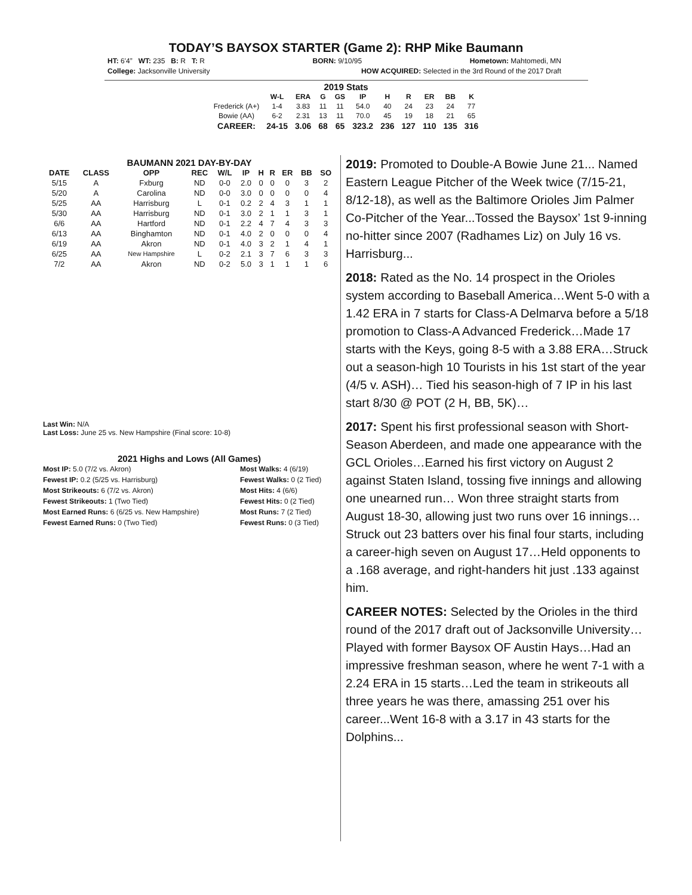TODAY’S BAYSOX STARTER (Game 2): RHP Mike Baumann
HT: 6'4” WT: 235 B: R T: R BORN: 9/10/95 Hometown: Mahtomedi, MN
College: Jacksonville University HOW ACQUIRED: Selected in the 3rd Round of the 2017 Draft
2019 Stats
| | W-L | ERA | G | GS | IP | H | R | ER | BB | K |
| --- | --- | --- | --- | --- | --- | --- | --- | --- | --- | --- |
| Frederick (A+) | 1-4 | 3.83 | 11 | 11 | 54.0 | 40 | 24 | 23 | 24 | 77 |
| Bowie (AA) | 6-2 | 2.31 | 13 | 11 | 70.0 | 45 | 19 | 18 | 21 | 65 |
| CAREER: | 24-15 | 3.06 | 68 | 65 | 323.2 | 236 | 127 | 110 | 135 | 316 |
BAUMANN 2021 DAY-BY-DAY
| DATE | CLASS | OPP | REC | W/L | IP | H | R | ER | BB | SO |
| --- | --- | --- | --- | --- | --- | --- | --- | --- | --- | --- |
| 5/15 | A | Fxburg | ND | 0-0 | 2.0 | 0 | 0 | 0 | 3 | 2 |
| 5/20 | A | Carolina | ND | 0-0 | 3.0 | 0 | 0 | 0 | 0 | 4 |
| 5/25 | AA | Harrisburg | L | 0-1 | 0.2 | 2 | 4 | 3 | 1 | 1 |
| 5/30 | AA | Harrisburg | ND | 0-1 | 3.0 | 2 | 1 | 1 | 3 | 1 |
| 6/6 | AA | Hartford | ND | 0-1 | 2.2 | 4 | 7 | 4 | 3 | 3 |
| 6/13 | AA | Binghamton | ND | 0-1 | 4.0 | 2 | 0 | 0 | 0 | 4 |
| 6/19 | AA | Akron | ND | 0-1 | 4.0 | 3 | 2 | 1 | 4 | 1 |
| 6/25 | AA | New Hampshire | L | 0-2 | 2.1 | 3 | 7 | 6 | 3 | 3 |
| 7/2 | AA | Akron | ND | 0-2 | 5.0 | 3 | 1 | 1 | 1 | 6 |
Last Win: N/A
Last Loss: June 25 vs. New Hampshire (Final score: 10-8)
2021 Highs and Lows (All Games)
Most IP: 5.0 (7/2 vs. Akron)
Fewest IP: 0.2 (5/25 vs. Harrisburg)
Most Strikeouts: 6 (7/2 vs. Akron)
Fewest Strikeouts: 1 (Two Tied)
Most Earned Runs: 6 (6/25 vs. New Hampshire)
Fewest Earned Runs: 0 (Two Tied)
Most Walks: 4 (6/19)
Fewest Walks: 0 (2 Tied)
Most Hits: 4 (6/6)
Fewest Hits: 0 (2 Tied)
Most Runs: 7 (2 Tied)
Fewest Runs: 0 (3 Tied)
2019: Promoted to Double-A Bowie June 21... Named Eastern League Pitcher of the Week twice (7/15-21, 8/12-18), as well as the Baltimore Orioles Jim Palmer Co-Pitcher of the Year...Tossed the Baysox’ 1st 9-inning no-hitter since 2007 (Radhames Liz) on July 16 vs. Harrisburg...
2018: Rated as the No. 14 prospect in the Orioles system according to Baseball America…Went 5-0 with a 1.42 ERA in 7 starts for Class-A Delmarva before a 5/18 promotion to Class-A Advanced Frederick…Made 17 starts with the Keys, going 8-5 with a 3.88 ERA…Struck out a season-high 10 Tourists in his 1st start of the year (4/5 v. ASH)… Tied his season-high of 7 IP in his last start 8/30 @ POT (2 H, BB, 5K)…
2017: Spent his first professional season with Short-Season Aberdeen, and made one appearance with the GCL Orioles…Earned his first victory on August 2 against Staten Island, tossing five innings and allowing one unearned run… Won three straight starts from August 18-30, allowing just two runs over 16 innings…Struck out 23 batters over his final four starts, including a career-high seven on August 17…Held opponents to a .168 average, and right-handers hit just .133 against him.
CAREER NOTES: Selected by the Orioles in the third round of the 2017 draft out of Jacksonville University…Played with former Baysox OF Austin Hays…Had an impressive freshman season, where he went 7-1 with a 2.24 ERA in 15 starts…Led the team in strikeouts all three years he was there, amassing 251 over his career...Went 16-8 with a 3.17 in 43 starts for the Dolphins...